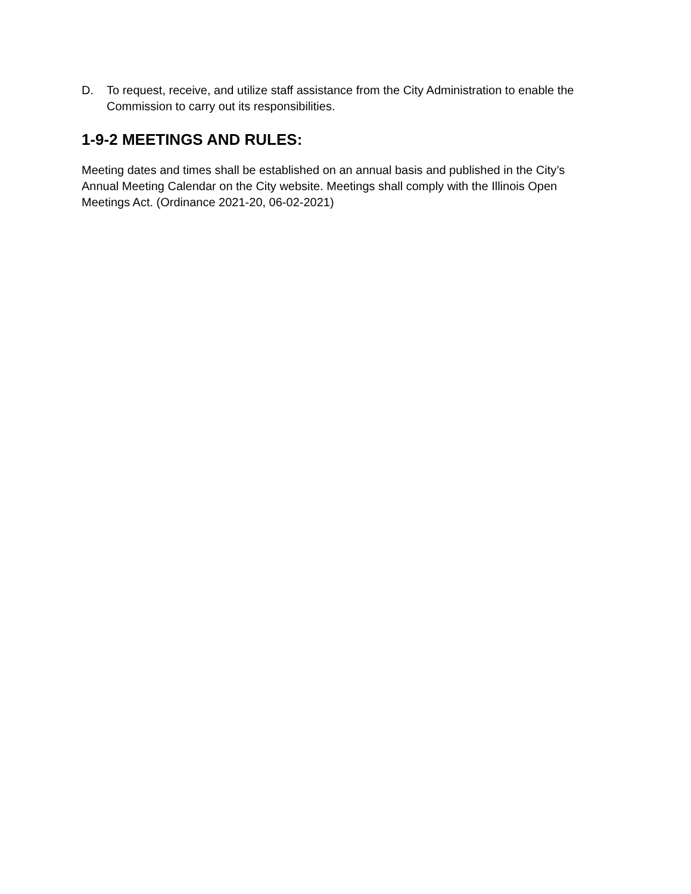D. To request, receive, and utilize staff assistance from the City Administration to enable the Commission to carry out its responsibilities.
1-9-2 MEETINGS AND RULES:
Meeting dates and times shall be established on an annual basis and published in the City’s Annual Meeting Calendar on the City website. Meetings shall comply with the Illinois Open Meetings Act. (Ordinance 2021-20, 06-02-2021)